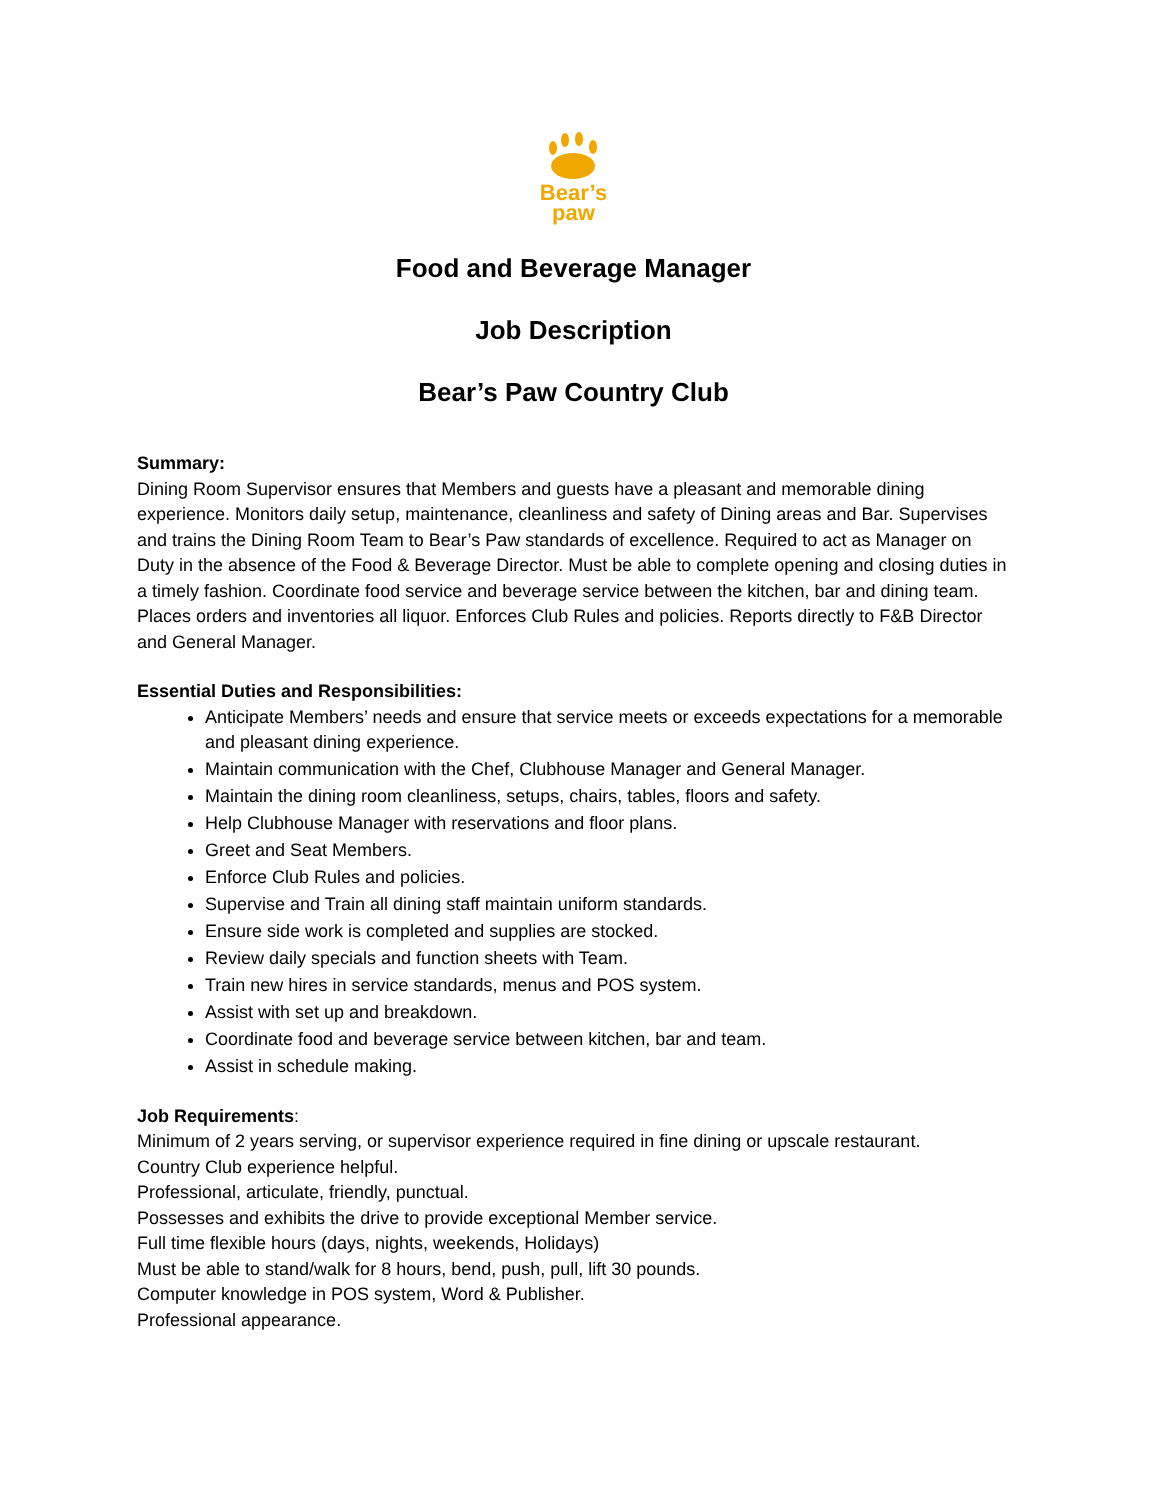Bear’s
paw
Food and Beverage Manager
Job Description
Bear’s Paw Country Club
Summary:
Dining Room Supervisor ensures that Members and guests have a pleasant and memorable dining experience. Monitors daily setup, maintenance, cleanliness and safety of Dining areas and Bar. Supervises and trains the Dining Room Team to Bear’s Paw standards of excellence. Required to act as Manager on Duty in the absence of the Food & Beverage Director. Must be able to complete opening and closing duties in a timely fashion. Coordinate food service and beverage service between the kitchen, bar and dining team. Places orders and inventories all liquor. Enforces Club Rules and policies. Reports directly to F&B Director and General Manager.
Essential Duties and Responsibilities:
Anticipate Members’ needs and ensure that service meets or exceeds expectations for a memorable and pleasant dining experience.
Maintain communication with the Chef, Clubhouse Manager and General Manager.
Maintain the dining room cleanliness, setups, chairs, tables, floors and safety.
Help Clubhouse Manager with reservations and floor plans.
Greet and Seat Members.
Enforce Club Rules and policies.
Supervise and Train all dining staff maintain uniform standards.
Ensure side work is completed and supplies are stocked.
Review daily specials and function sheets with Team.
Train new hires in service standards, menus and POS system.
Assist with set up and breakdown.
Coordinate food and beverage service between kitchen, bar and team.
Assist in schedule making.
Job Requirements:
Minimum of 2 years serving, or supervisor experience required in fine dining or upscale restaurant.
Country Club experience helpful.
Professional, articulate, friendly, punctual.
Possesses and exhibits the drive to provide exceptional Member service.
Full time flexible hours (days, nights, weekends, Holidays)
Must be able to stand/walk for 8 hours, bend, push, pull, lift 30 pounds.
Computer knowledge in POS system, Word & Publisher.
Professional appearance.